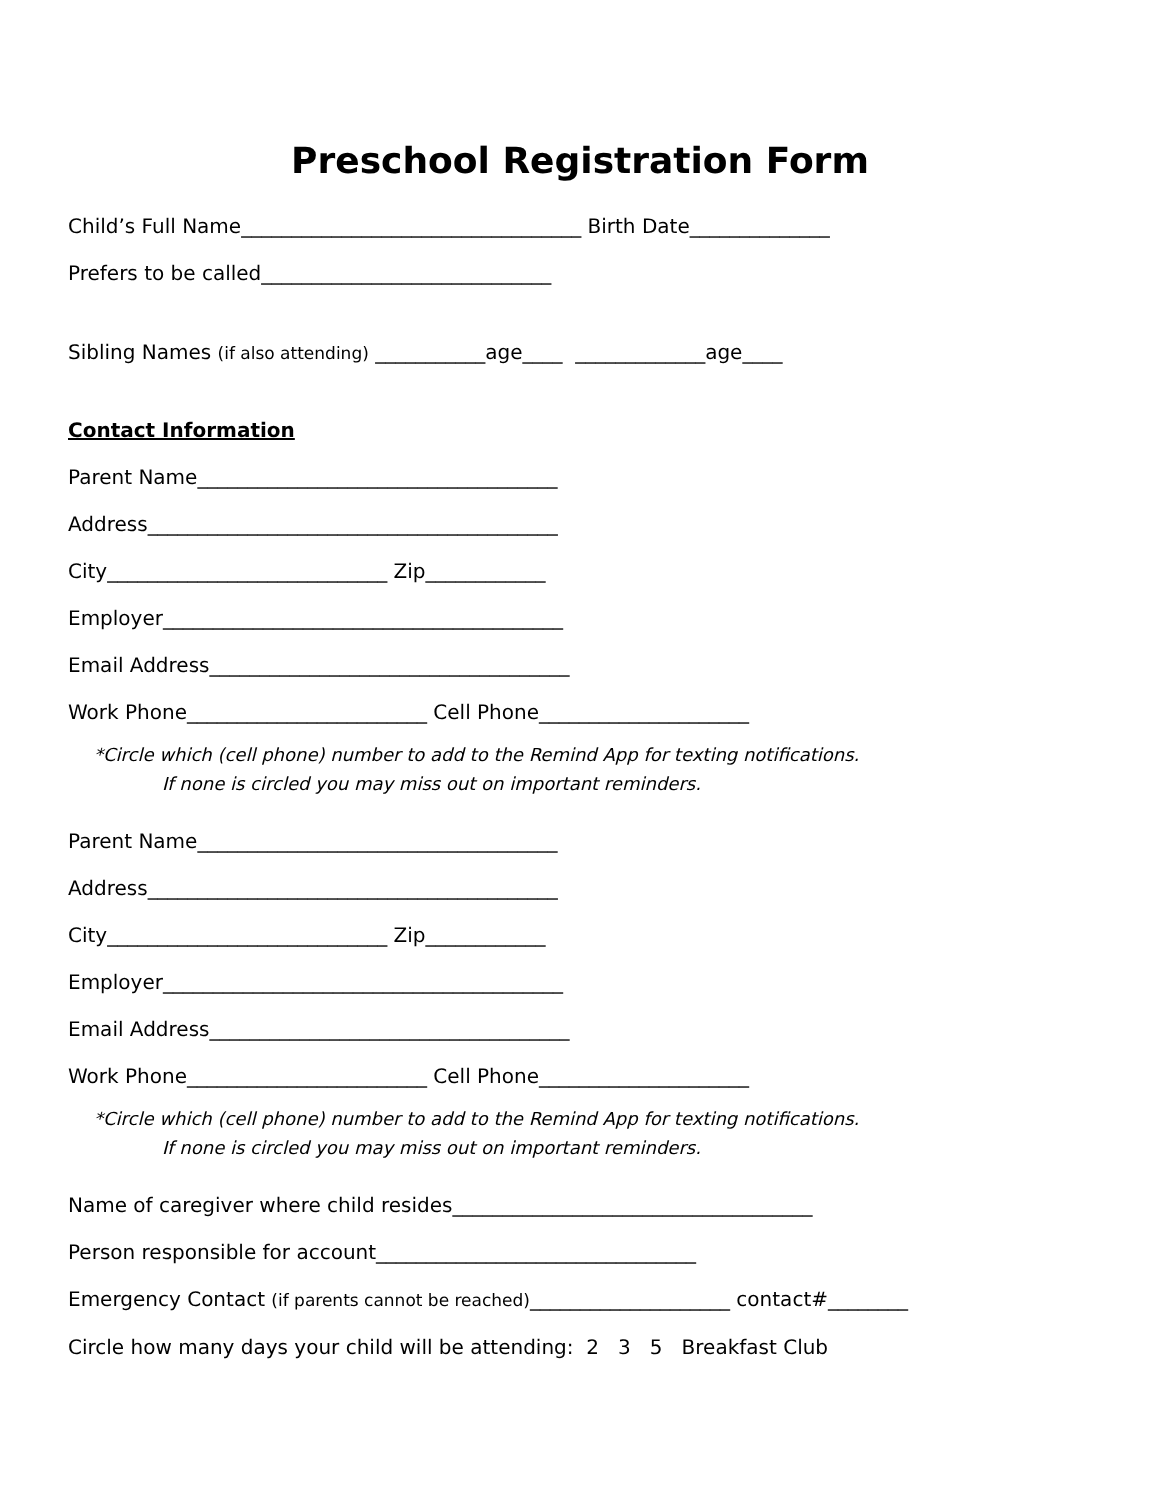Preschool Registration Form
Child’s Full Name__________________________________ Birth Date______________
Prefers to be called_____________________________
Sibling Names (if also attending) ___________age____ _____________age____
Contact Information
Parent Name____________________________________
Address_________________________________________
City____________________________ Zip____________
Employer________________________________________
Email Address____________________________________
Work Phone________________________ Cell Phone_____________________
*Circle which (cell phone) number to add to the Remind App for texting notifications.
If none is circled you may miss out on important reminders.
Parent Name____________________________________
Address_________________________________________
City____________________________ Zip____________
Employer________________________________________
Email Address____________________________________
Work Phone________________________ Cell Phone_____________________
*Circle which (cell phone) number to add to the Remind App for texting notifications.
If none is circled you may miss out on important reminders.
Name of caregiver where child resides____________________________________
Person responsible for account________________________________
Emergency Contact (if parents cannot be reached)____________________ contact#________
Circle how many days your child will be attending: 2 3 5 Breakfast Club